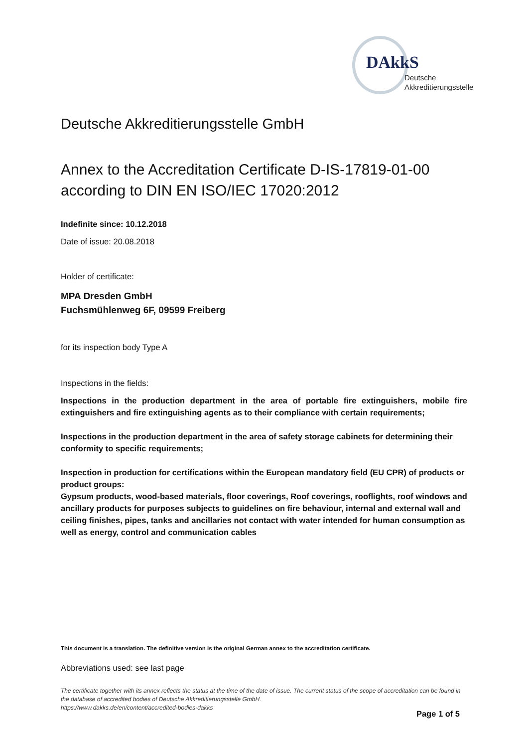DAkkS
Deutsche
Akkreditierungsstelle
Deutsche Akkreditierungsstelle GmbH
Annex to the Accreditation Certificate D-IS-17819-01-00
according to DIN EN ISO/IEC 17020:2012
Indefinite since: 10.12.2018
Date of issue: 20.08.2018
Holder of certificate:
MPA Dresden GmbH
Fuchsmühlenweg 6F, 09599 Freiberg
for its inspection body Type A
Inspections in the fields:
Inspections in the production department in the area of portable fire extinguishers, mobile fire extinguishers and fire extinguishing agents as to their compliance with certain requirements;
Inspections in the production department in the area of safety storage cabinets for determining their conformity to specific requirements;
Inspection in production for certifications within the European mandatory field (EU CPR) of products or product groups:
Gypsum products, wood-based materials, floor coverings, Roof coverings, rooflights, roof windows and ancillary products for purposes subjects to guidelines on fire behaviour, internal and external wall and ceiling finishes, pipes, tanks and ancillaries not contact with water intended for human consumption as well as energy, control and communication cables
This document is a translation. The definitive version is the original German annex to the accreditation certificate.
Abbreviations used: see last page
The certificate together with its annex reflects the status at the time of the date of issue. The current status of the scope of accreditation can be found in the database of accredited bodies of Deutsche Akkreditierungsstelle GmbH.
https://www.dakks.de/en/content/accredited-bodies-dakks
Page 1 of 5